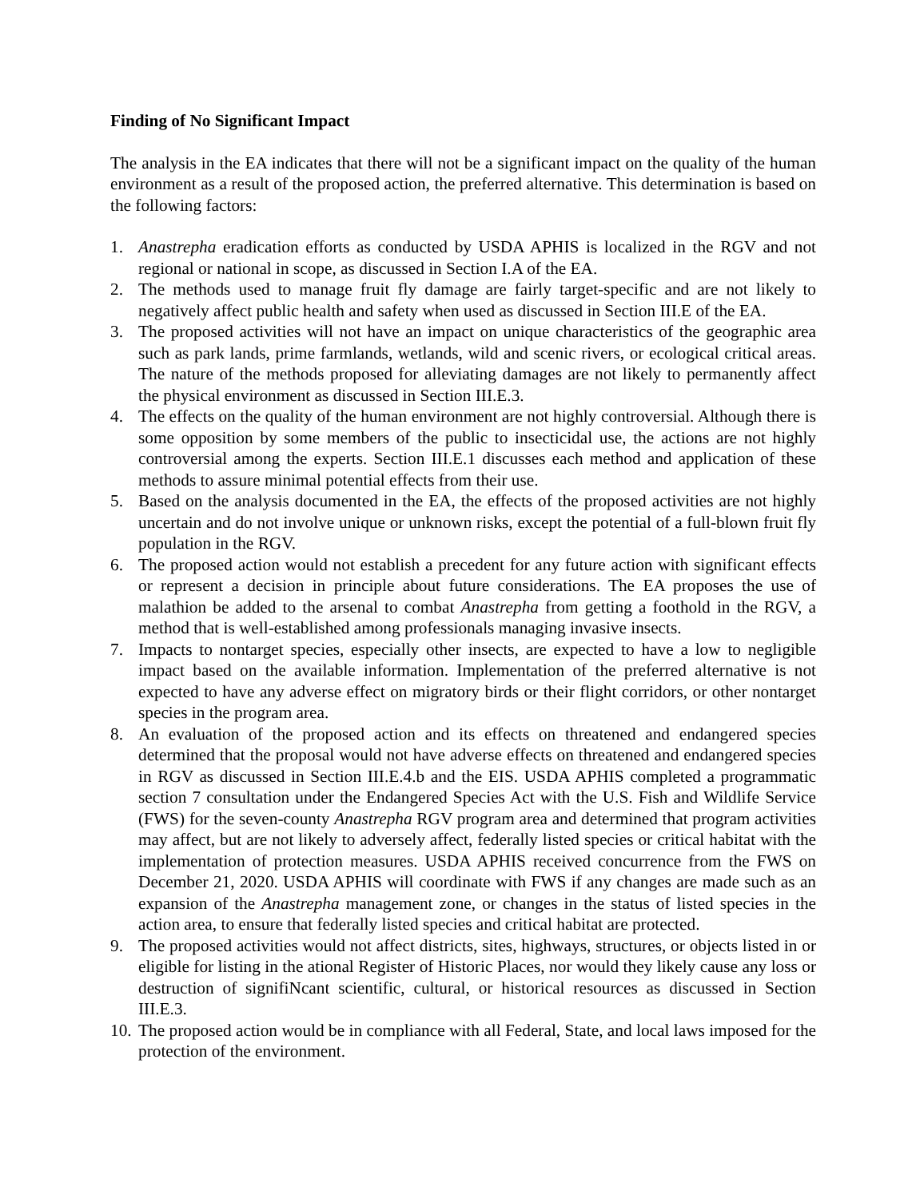Finding of No Significant Impact
The analysis in the EA indicates that there will not be a significant impact on the quality of the human environment as a result of the proposed action, the preferred alternative. This determination is based on the following factors:
1. Anastrepha eradication efforts as conducted by USDA APHIS is localized in the RGV and not regional or national in scope, as discussed in Section I.A of the EA.
2. The methods used to manage fruit fly damage are fairly target-specific and are not likely to negatively affect public health and safety when used as discussed in Section III.E of the EA.
3. The proposed activities will not have an impact on unique characteristics of the geographic area such as park lands, prime farmlands, wetlands, wild and scenic rivers, or ecological critical areas. The nature of the methods proposed for alleviating damages are not likely to permanently affect the physical environment as discussed in Section III.E.3.
4. The effects on the quality of the human environment are not highly controversial. Although there is some opposition by some members of the public to insecticidal use, the actions are not highly controversial among the experts. Section III.E.1 discusses each method and application of these methods to assure minimal potential effects from their use.
5. Based on the analysis documented in the EA, the effects of the proposed activities are not highly uncertain and do not involve unique or unknown risks, except the potential of a full-blown fruit fly population in the RGV.
6. The proposed action would not establish a precedent for any future action with significant effects or represent a decision in principle about future considerations. The EA proposes the use of malathion be added to the arsenal to combat Anastrepha from getting a foothold in the RGV, a method that is well-established among professionals managing invasive insects.
7. Impacts to nontarget species, especially other insects, are expected to have a low to negligible impact based on the available information. Implementation of the preferred alternative is not expected to have any adverse effect on migratory birds or their flight corridors, or other nontarget species in the program area.
8. An evaluation of the proposed action and its effects on threatened and endangered species determined that the proposal would not have adverse effects on threatened and endangered species in RGV as discussed in Section III.E.4.b and the EIS. USDA APHIS completed a programmatic section 7 consultation under the Endangered Species Act with the U.S. Fish and Wildlife Service (FWS) for the seven-county Anastrepha RGV program area and determined that program activities may affect, but are not likely to adversely affect, federally listed species or critical habitat with the implementation of protection measures. USDA APHIS received concurrence from the FWS on December 21, 2020. USDA APHIS will coordinate with FWS if any changes are made such as an expansion of the Anastrepha management zone, or changes in the status of listed species in the action area, to ensure that federally listed species and critical habitat are protected.
9. The proposed activities would not affect districts, sites, highways, structures, or objects listed in or eligible for listing in the ational Register of Historic Places, nor would they likely cause any loss or destruction of signifiNcant scientific, cultural, or historical resources as discussed in Section III.E.3.
10. The proposed action would be in compliance with all Federal, State, and local laws imposed for the protection of the environment.